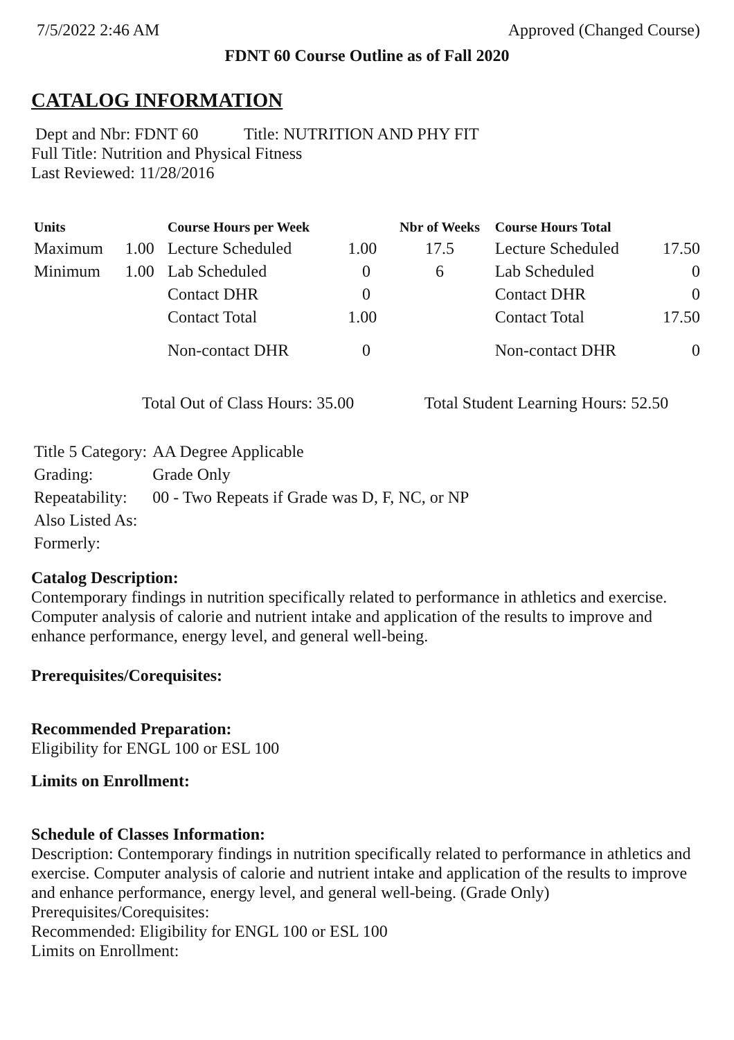7/5/2022 2:46 AM Approved (Changed Course)
FDNT 60 Course Outline as of Fall 2020
CATALOG INFORMATION
Dept and Nbr: FDNT 60 Title: NUTRITION AND PHY FIT
Full Title: Nutrition and Physical Fitness
Last Reviewed: 11/28/2016
| Units | | Course Hours per Week | | Nbr of Weeks | Course Hours Total | |
| --- | --- | --- | --- | --- | --- | --- |
| Maximum | 1.00 | Lecture Scheduled | 1.00 | 17.5 | Lecture Scheduled | 17.50 |
| Minimum | 1.00 | Lab Scheduled | 0 | 6 | Lab Scheduled | 0 |
| | | Contact DHR | 0 | | Contact DHR | 0 |
| | | Contact Total | 1.00 | | Contact Total | 17.50 |
| | | Non-contact DHR | 0 | | Non-contact DHR | 0 |
Total Out of Class Hours: 35.00 Total Student Learning Hours: 52.50
| Title 5 Category: | AA Degree Applicable |
| Grading: | Grade Only |
| Repeatability: | 00 - Two Repeats if Grade was D, F, NC, or NP |
| Also Listed As: | |
| Formerly: | |
Catalog Description:
Contemporary findings in nutrition specifically related to performance in athletics and exercise. Computer analysis of calorie and nutrient intake and application of the results to improve and enhance performance, energy level, and general well-being.
Prerequisites/Corequisites:
Recommended Preparation:
Eligibility for ENGL 100 or ESL 100
Limits on Enrollment:
Schedule of Classes Information:
Description: Contemporary findings in nutrition specifically related to performance in athletics and exercise. Computer analysis of calorie and nutrient intake and application of the results to improve and enhance performance, energy level, and general well-being. (Grade Only)
Prerequisites/Corequisites:
Recommended: Eligibility for ENGL 100 or ESL 100
Limits on Enrollment: